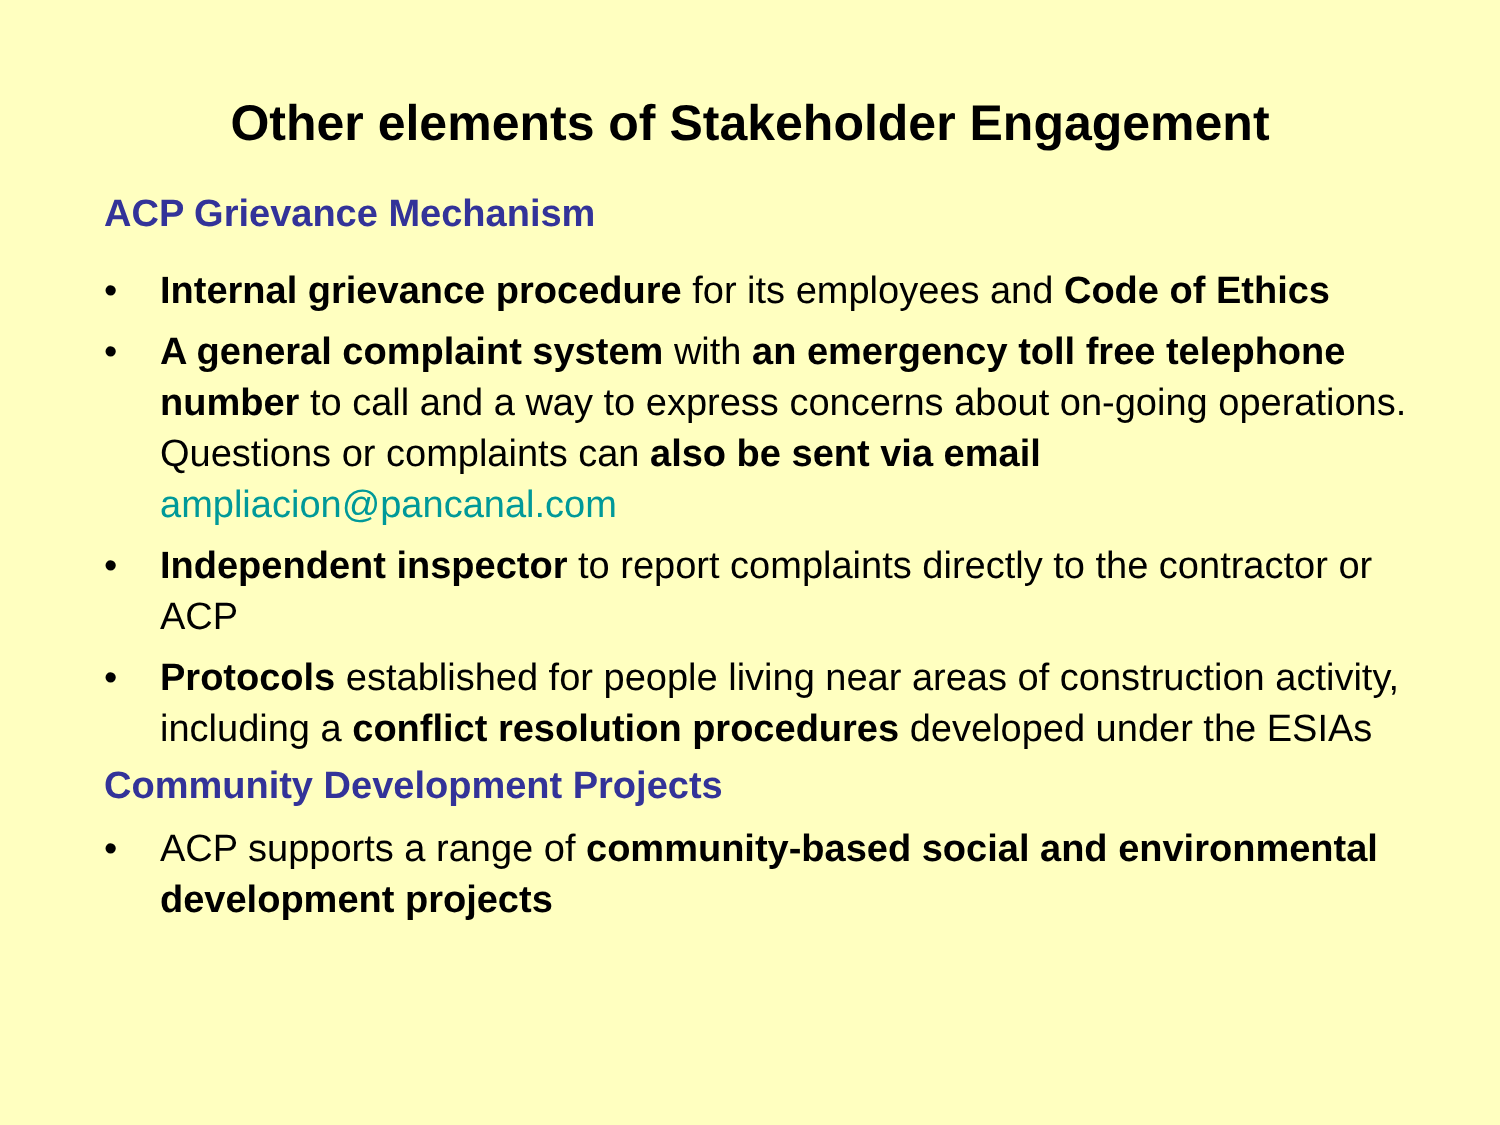Other elements of Stakeholder Engagement
ACP Grievance Mechanism
• Internal grievance procedure for its employees and Code of Ethics
• A general complaint system with an emergency toll free telephone number to call and a way to express concerns about on-going operations. Questions or complaints can also be sent via email ampliacion@pancanal.com
• Independent inspector to report complaints directly to the contractor or ACP
• Protocols established for people living near areas of construction activity, including a conflict resolution procedures developed under the ESIAs
Community Development Projects
• ACP supports a range of community-based social and environmental development projects